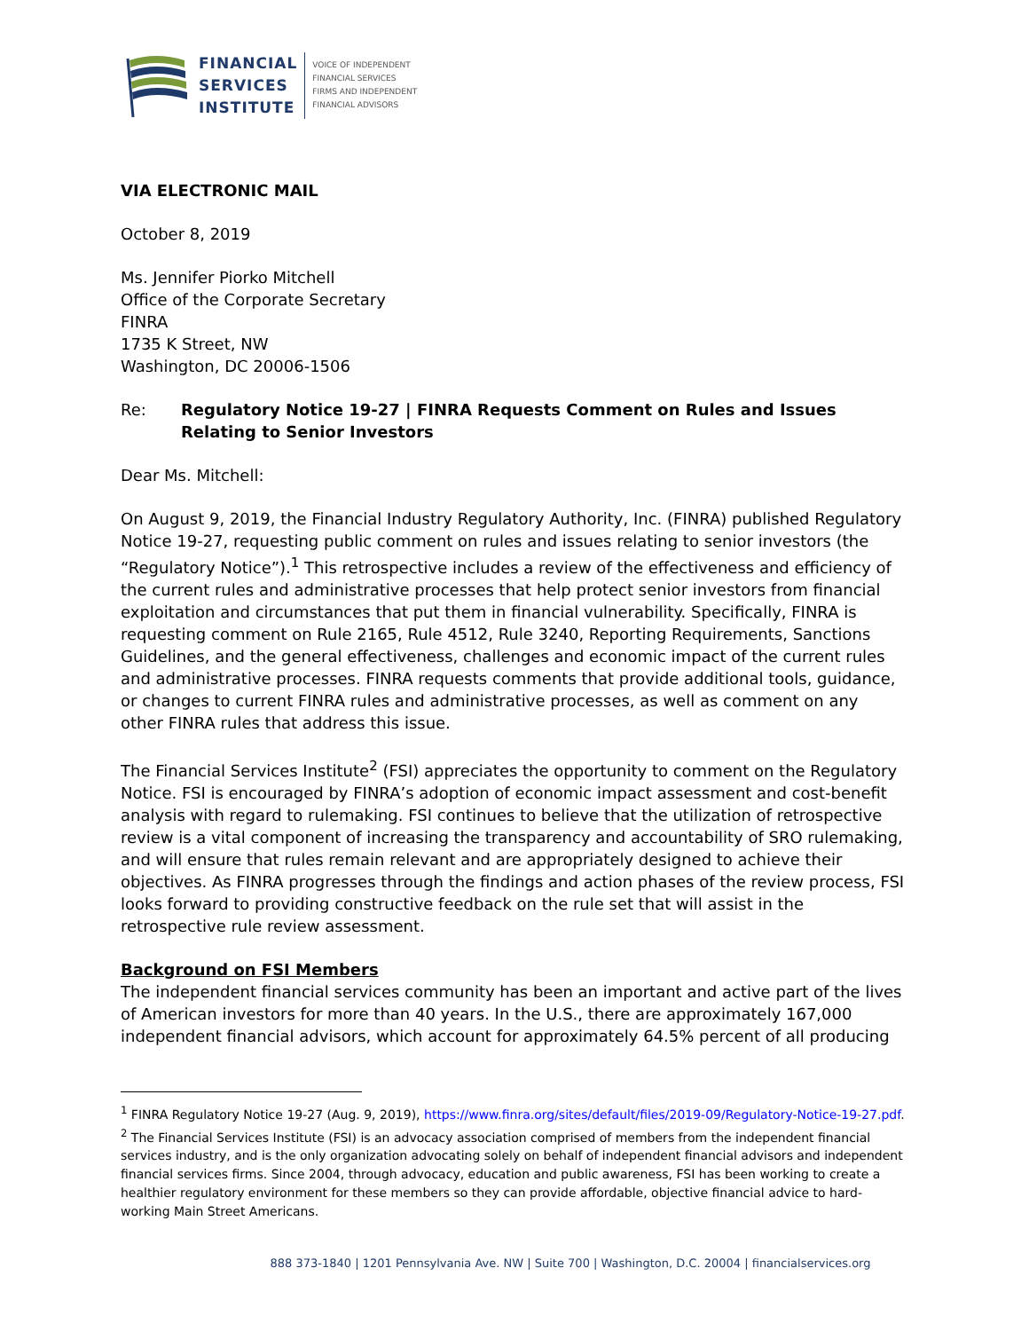FINANCIAL
SERVICES
INSTITUTE
VOICE OF INDEPENDENT
FINANCIAL SERVICES
FIRMS AND INDEPENDENT
FINANCIAL ADVISORS
VIA ELECTRONIC MAIL
October 8, 2019
Ms. Jennifer Piorko Mitchell
Office of the Corporate Secretary
FINRA
1735 K Street, NW
Washington, DC 20006-1506
Re: Regulatory Notice 19-27 | FINRA Requests Comment on Rules and Issues Relating to Senior Investors
Dear Ms. Mitchell:
On August 9, 2019, the Financial Industry Regulatory Authority, Inc. (FINRA) published Regulatory Notice 19-27, requesting public comment on rules and issues relating to senior investors (the “Regulatory Notice”).<sup>1</sup> This retrospective includes a review of the effectiveness and efficiency of the current rules and administrative processes that help protect senior investors from financial exploitation and circumstances that put them in financial vulnerability. Specifically, FINRA is requesting comment on Rule 2165, Rule 4512, Rule 3240, Reporting Requirements, Sanctions Guidelines, and the general effectiveness, challenges and economic impact of the current rules and administrative processes. FINRA requests comments that provide additional tools, guidance, or changes to current FINRA rules and administrative processes, as well as comment on any other FINRA rules that address this issue.
The Financial Services Institute<sup>2</sup> (FSI) appreciates the opportunity to comment on the Regulatory Notice. FSI is encouraged by FINRA’s adoption of economic impact assessment and cost-benefit analysis with regard to rulemaking. FSI continues to believe that the utilization of retrospective review is a vital component of increasing the transparency and accountability of SRO rulemaking, and will ensure that rules remain relevant and are appropriately designed to achieve their objectives. As FINRA progresses through the findings and action phases of the review process, FSI looks forward to providing constructive feedback on the rule set that will assist in the retrospective rule review assessment.
Background on FSI Members
The independent financial services community has been an important and active part of the lives of American investors for more than 40 years. In the U.S., there are approximately 167,000 independent financial advisors, which account for approximately 64.5% percent of all producing
<sup>1</sup> FINRA Regulatory Notice 19-27 (Aug. 9, 2019), https://www.finra.org/sites/default/files/2019-09/Regulatory-Notice-19-27.pdf.
<sup>2</sup> The Financial Services Institute (FSI) is an advocacy association comprised of members from the independent financial services industry, and is the only organization advocating solely on behalf of independent financial advisors and independent financial services firms. Since 2004, through advocacy, education and public awareness, FSI has been working to create a healthier regulatory environment for these members so they can provide affordable, objective financial advice to hard-working Main Street Americans.
888 373-1840 | 1201 Pennsylvania Ave. NW | Suite 700 | Washington, D.C. 20004 | financialservices.org